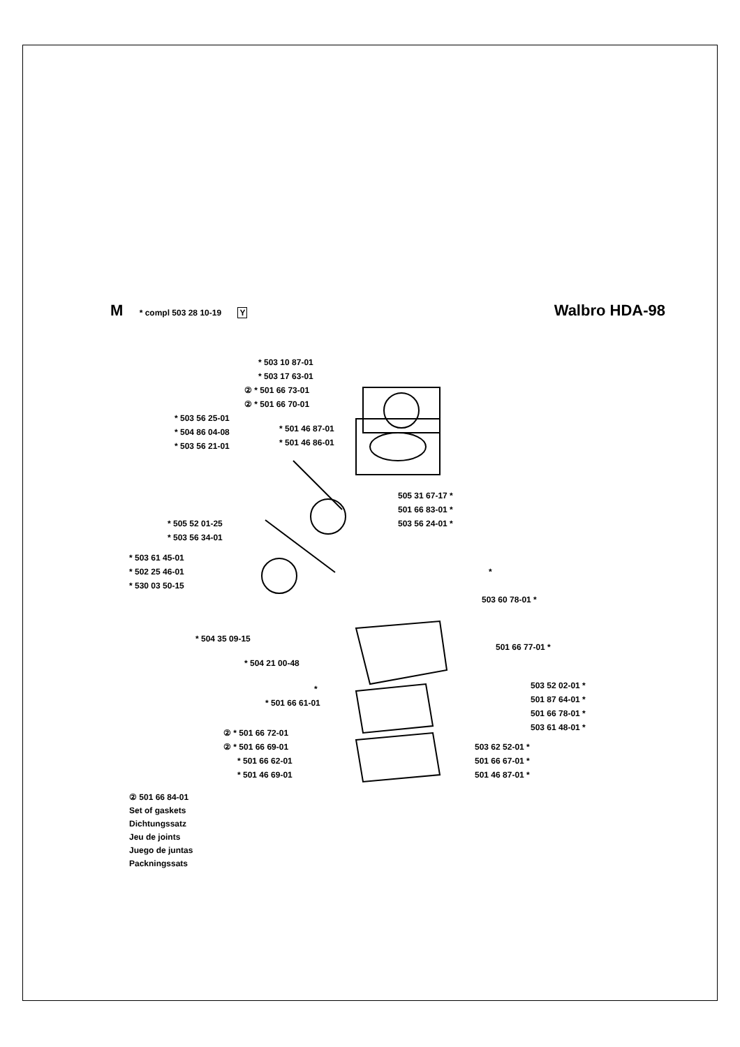M * compl 503 28 10-19 Y
Walbro HDA-98
* 503 10 87-01
* 503 17 63-01
② * 501 66 73-01
② * 501 66 70-01
* 503 56 25-01
* 504 86 04-08
* 503 56 21-01
* 501 46 87-01
* 501 46 86-01
505 31 67-17 *
501 66 83-01 *
503 56 24-01 *
* 505 52 01-25
* 503 56 34-01
* 503 61 45-01
* 502 25 46-01
* 530 03 50-15
*
503 60 78-01 *
* 504 35 09-15
501 66 77-01 *
* 504 21 00-48
* 503 52 02-01 *
501 87 64-01 *
501 66 78-01 *
503 61 48-01 *
* 501 66 61-01
503 62 52-01 *
501 66 67-01 *
501 46 87-01 *
② * 501 66 72-01
② * 501 66 69-01
* 501 66 62-01
* 501 46 69-01
② 501 66 84-01
Set of gaskets
Dichtungssatz
Jeu de joints
Juego de juntas
Packningssats